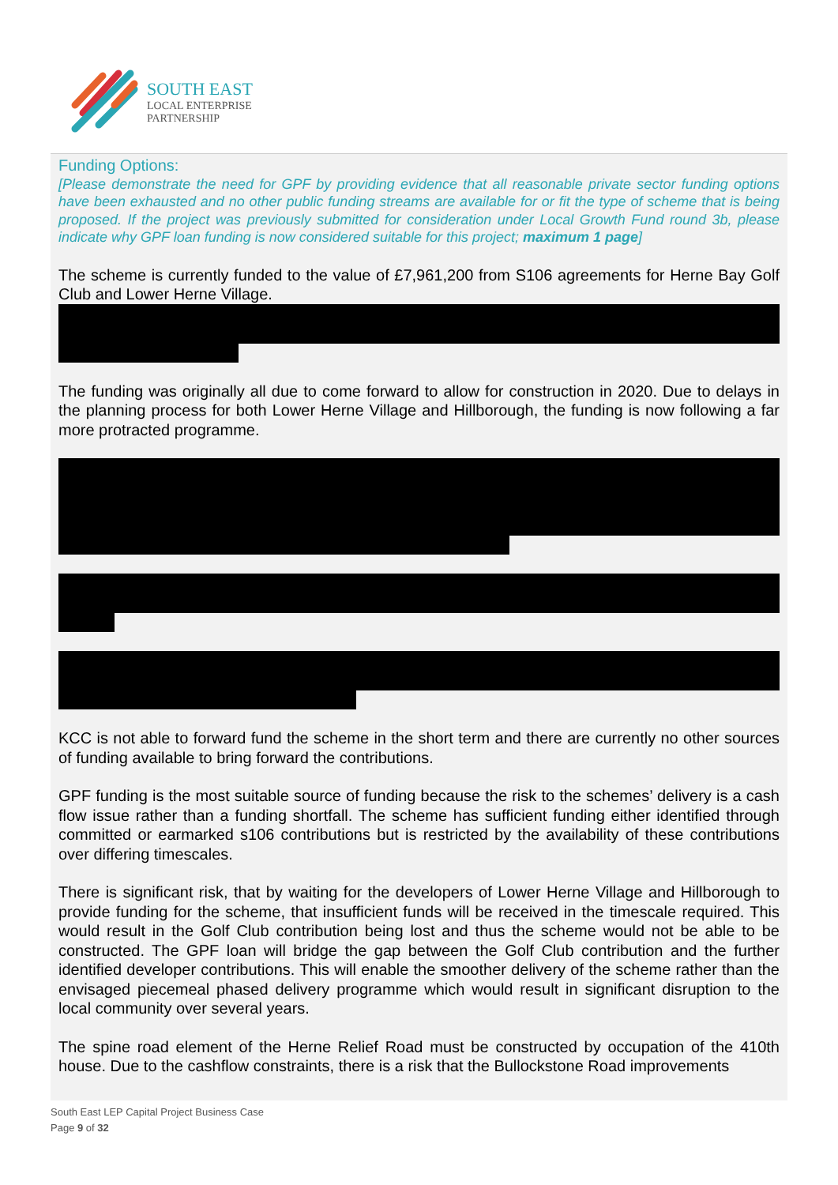SOUTH EAST
LOCAL ENTERPRISE
PARTNERSHIP
Funding Options:
[Please demonstrate the need for GPF by providing evidence that all reasonable private sector funding options have been exhausted and no other public funding streams are available for or fit the type of scheme that is being proposed. If the project was previously submitted for consideration under Local Growth Fund round 3b, please indicate why GPF loan funding is now considered suitable for this project; maximum 1 page]
The scheme is currently funded to the value of £7,961,200 from S106 agreements for Herne Bay Golf Club and Lower Herne Village.
The funding was originally all due to come forward to allow for construction in 2020. Due to delays in the planning process for both Lower Herne Village and Hillborough, the funding is now following a far more protracted programme.
KCC is not able to forward fund the scheme in the short term and there are currently no other sources of funding available to bring forward the contributions.
GPF funding is the most suitable source of funding because the risk to the schemes’ delivery is a cash flow issue rather than a funding shortfall. The scheme has sufficient funding either identified through committed or earmarked s106 contributions but is restricted by the availability of these contributions over differing timescales.
There is significant risk, that by waiting for the developers of Lower Herne Village and Hillborough to provide funding for the scheme, that insufficient funds will be received in the timescale required. This would result in the Golf Club contribution being lost and thus the scheme would not be able to be constructed. The GPF loan will bridge the gap between the Golf Club contribution and the further identified developer contributions. This will enable the smoother delivery of the scheme rather than the envisaged piecemeal phased delivery programme which would result in significant disruption to the local community over several years.
The spine road element of the Herne Relief Road must be constructed by occupation of the 410th house. Due to the cashflow constraints, there is a risk that the Bullockstone Road improvements
South East LEP Capital Project Business Case
Page 9 of 32